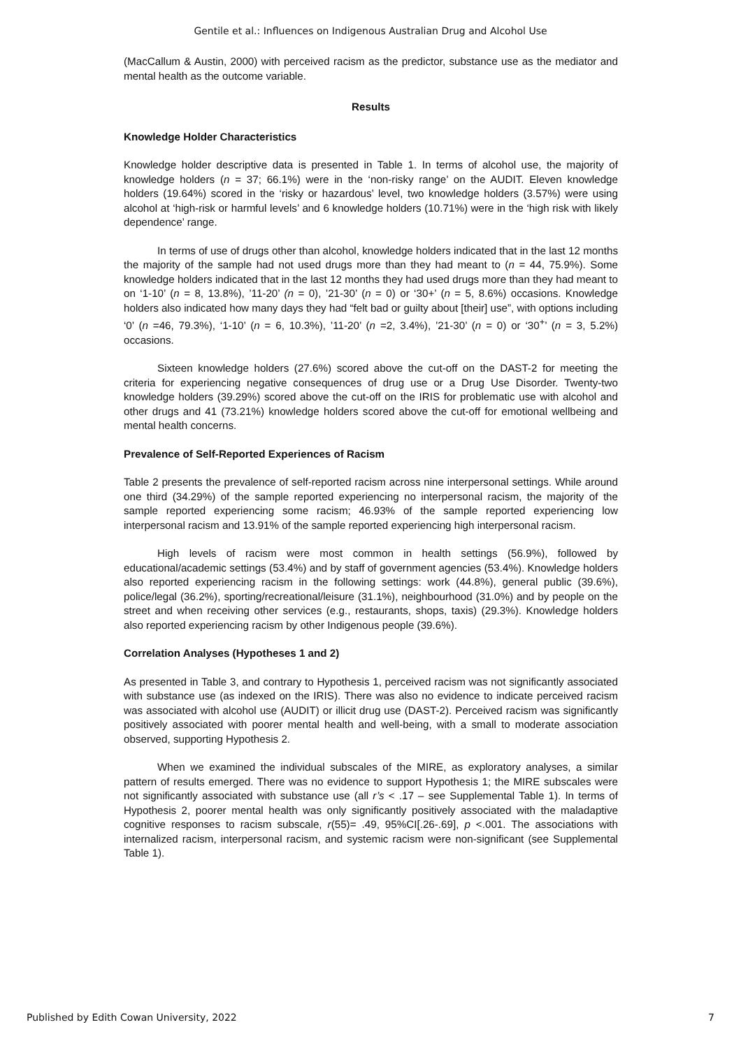Gentile et al.: Influences on Indigenous Australian Drug and Alcohol Use
(MacCallum & Austin, 2000) with perceived racism as the predictor, substance use as the mediator and mental health as the outcome variable.
Results
Knowledge Holder Characteristics
Knowledge holder descriptive data is presented in Table 1. In terms of alcohol use, the majority of knowledge holders (n = 37; 66.1%) were in the ‘non-risky range’ on the AUDIT. Eleven knowledge holders (19.64%) scored in the ‘risky or hazardous’ level, two knowledge holders (3.57%) were using alcohol at ‘high-risk or harmful levels’ and 6 knowledge holders (10.71%) were in the ‘high risk with likely dependence’ range.
In terms of use of drugs other than alcohol, knowledge holders indicated that in the last 12 months the majority of the sample had not used drugs more than they had meant to (n = 44, 75.9%). Some knowledge holders indicated that in the last 12 months they had used drugs more than they had meant to on ‘1-10’ (n = 8, 13.8%), ’11-20’ (n = 0), ’21-30’ (n = 0) or ‘30+’ (n = 5, 8.6%) occasions. Knowledge holders also indicated how many days they had “felt bad or guilty about [their] use”, with options including ‘0’ (n =46, 79.3%), ‘1-10’ (n = 6, 10.3%), ’11-20’ (n =2, 3.4%), ’21-30’ (n = 0) or ‘30<sup>+</sup>’ (n = 3, 5.2%) occasions.
Sixteen knowledge holders (27.6%) scored above the cut-off on the DAST-2 for meeting the criteria for experiencing negative consequences of drug use or a Drug Use Disorder. Twenty-two knowledge holders (39.29%) scored above the cut-off on the IRIS for problematic use with alcohol and other drugs and 41 (73.21%) knowledge holders scored above the cut-off for emotional wellbeing and mental health concerns.
Prevalence of Self-Reported Experiences of Racism
Table 2 presents the prevalence of self-reported racism across nine interpersonal settings. While around one third (34.29%) of the sample reported experiencing no interpersonal racism, the majority of the sample reported experiencing some racism; 46.93% of the sample reported experiencing low interpersonal racism and 13.91% of the sample reported experiencing high interpersonal racism.
High levels of racism were most common in health settings (56.9%), followed by educational/academic settings (53.4%) and by staff of government agencies (53.4%). Knowledge holders also reported experiencing racism in the following settings: work (44.8%), general public (39.6%), police/legal (36.2%), sporting/recreational/leisure (31.1%), neighbourhood (31.0%) and by people on the street and when receiving other services (e.g., restaurants, shops, taxis) (29.3%). Knowledge holders also reported experiencing racism by other Indigenous people (39.6%).
Correlation Analyses (Hypotheses 1 and 2)
As presented in Table 3, and contrary to Hypothesis 1, perceived racism was not significantly associated with substance use (as indexed on the IRIS). There was also no evidence to indicate perceived racism was associated with alcohol use (AUDIT) or illicit drug use (DAST-2). Perceived racism was significantly positively associated with poorer mental health and well-being, with a small to moderate association observed, supporting Hypothesis 2.
When we examined the individual subscales of the MIRE, as exploratory analyses, a similar pattern of results emerged. There was no evidence to support Hypothesis 1; the MIRE subscales were not significantly associated with substance use (all r’s < .17 – see Supplemental Table 1). In terms of Hypothesis 2, poorer mental health was only significantly positively associated with the maladaptive cognitive responses to racism subscale, r(55)= .49, 95%CI[.26-.69], p <.001. The associations with internalized racism, interpersonal racism, and systemic racism were non-significant (see Supplemental Table 1).
Published by Edith Cowan University, 2022 7